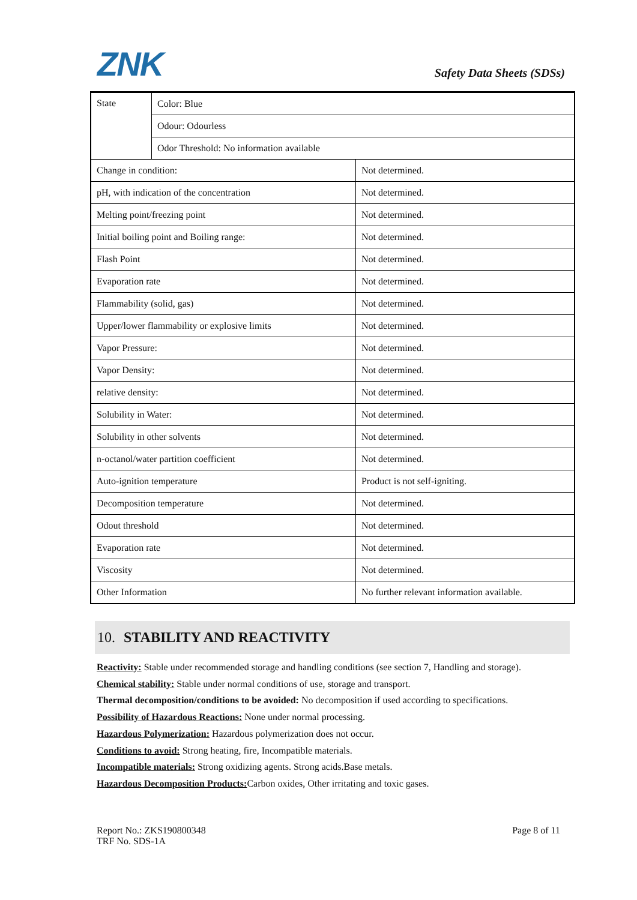ZNK Safety Data Sheets (SDSs)
| State | Color: Blue | |
| | Odour: Odourless | |
| | Odor Threshold: No information available | |
| Change in condition: | | Not determined. |
| pH, with indication of the concentration | | Not determined. |
| Melting point/freezing point | | Not determined. |
| Initial boiling point and Boiling range: | | Not determined. |
| Flash Point | | Not determined. |
| Evaporation rate | | Not determined. |
| Flammability (solid, gas) | | Not determined. |
| Upper/lower flammability or explosive limits | | Not determined. |
| Vapor Pressure: | | Not determined. |
| Vapor Density: | | Not determined. |
| relative density: | | Not determined. |
| Solubility in Water: | | Not determined. |
| Solubility in other solvents | | Not determined. |
| n-octanol/water partition coefficient | | Not determined. |
| Auto-ignition temperature | | Product is not self-igniting. |
| Decomposition temperature | | Not determined. |
| Odout threshold | | Not determined. |
| Evaporation rate | | Not determined. |
| Viscosity | | Not determined. |
| Other Information | | No further relevant information available. |
10. STABILITY AND REACTIVITY
Reactivity: Stable under recommended storage and handling conditions (see section 7, Handling and storage).
Chemical stability: Stable under normal conditions of use, storage and transport.
Thermal decomposition/conditions to be avoided: No decomposition if used according to specifications.
Possibility of Hazardous Reactions: None under normal processing.
Hazardous Polymerization: Hazardous polymerization does not occur.
Conditions to avoid: Strong heating, fire, Incompatible materials.
Incompatible materials: Strong oxidizing agents. Strong acids.Base metals.
Hazardous Decomposition Products: Carbon oxides, Other irritating and toxic gases.
Report No.: ZKS190800348
TRF No. SDS-1A
Page 8 of 11